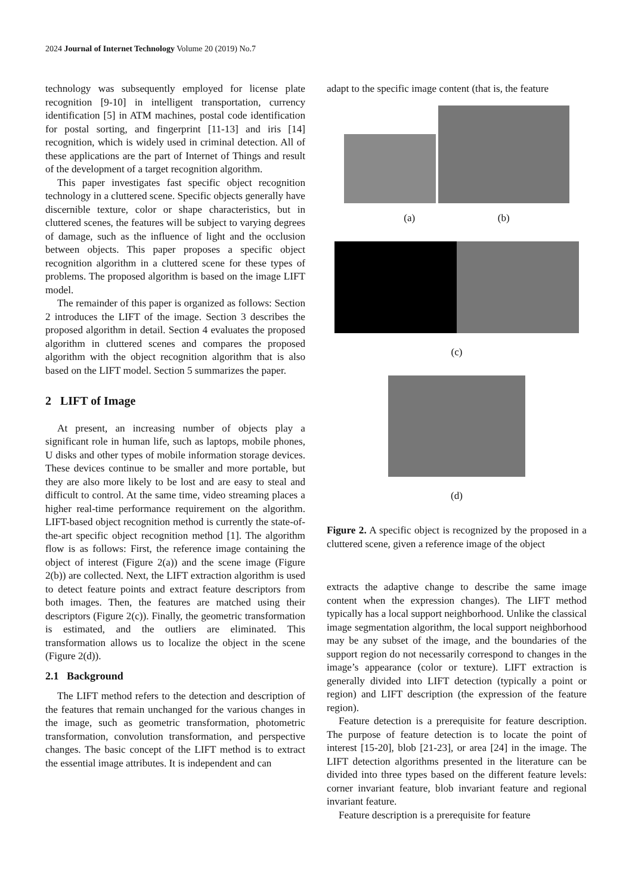2024 Journal of Internet Technology Volume 20 (2019) No.7
technology was subsequently employed for license plate recognition [9-10] in intelligent transportation, currency identification [5] in ATM machines, postal code identification for postal sorting, and fingerprint [11-13] and iris [14] recognition, which is widely used in criminal detection. All of these applications are the part of Internet of Things and result of the development of a target recognition algorithm.
This paper investigates fast specific object recognition technology in a cluttered scene. Specific objects generally have discernible texture, color or shape characteristics, but in cluttered scenes, the features will be subject to varying degrees of damage, such as the influence of light and the occlusion between objects. This paper proposes a specific object recognition algorithm in a cluttered scene for these types of problems. The proposed algorithm is based on the image LIFT model.
The remainder of this paper is organized as follows: Section 2 introduces the LIFT of the image. Section 3 describes the proposed algorithm in detail. Section 4 evaluates the proposed algorithm in cluttered scenes and compares the proposed algorithm with the object recognition algorithm that is also based on the LIFT model. Section 5 summarizes the paper.
2 LIFT of Image
At present, an increasing number of objects play a significant role in human life, such as laptops, mobile phones, U disks and other types of mobile information storage devices. These devices continue to be smaller and more portable, but they are also more likely to be lost and are easy to steal and difficult to control. At the same time, video streaming places a higher real-time performance requirement on the algorithm. LIFT-based object recognition method is currently the state-of-the-art specific object recognition method [1]. The algorithm flow is as follows: First, the reference image containing the object of interest (Figure 2(a)) and the scene image (Figure 2(b)) are collected. Next, the LIFT extraction algorithm is used to detect feature points and extract feature descriptors from both images. Then, the features are matched using their descriptors (Figure 2(c)). Finally, the geometric transformation is estimated, and the outliers are eliminated. This transformation allows us to localize the object in the scene (Figure 2(d)).
2.1 Background
The LIFT method refers to the detection and description of the features that remain unchanged for the various changes in the image, such as geometric transformation, photometric transformation, convolution transformation, and perspective changes. The basic concept of the LIFT method is to extract the essential image attributes. It is independent and can
adapt to the specific image content (that is, the feature
(a) (b)
(c)
(d)
Figure 2. A specific object is recognized by the proposed in a cluttered scene, given a reference image of the object
extracts the adaptive change to describe the same image content when the expression changes). The LIFT method typically has a local support neighborhood. Unlike the classical image segmentation algorithm, the local support neighborhood may be any subset of the image, and the boundaries of the support region do not necessarily correspond to changes in the image’s appearance (color or texture). LIFT extraction is generally divided into LIFT detection (typically a point or region) and LIFT description (the expression of the feature region).
Feature detection is a prerequisite for feature description. The purpose of feature detection is to locate the point of interest [15-20], blob [21-23], or area [24] in the image. The LIFT detection algorithms presented in the literature can be divided into three types based on the different feature levels: corner invariant feature, blob invariant feature and regional invariant feature.
Feature description is a prerequisite for feature